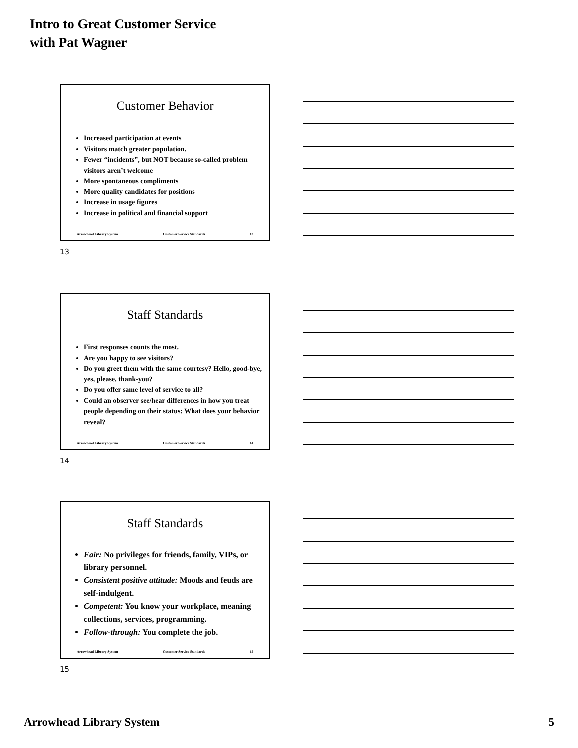Intro to Great Customer Service
with Pat Wagner
Customer Behavior
Increased participation at events
Visitors match greater population.
Fewer “incidents”, but NOT because so-called problem visitors aren’t welcome
More spontaneous compliments
More quality candidates for positions
Increase in usage figures
Increase in political and financial support
Arrowhead Library System Customer Service Standards 13
13
Staff Standards
First responses counts the most.
Are you happy to see visitors?
Do you greet them with the same courtesy? Hello, good-bye, yes, please, thank-you?
Do you offer same level of service to all?
Could an observer see/hear differences in how you treat people depending on their status: What does your behavior reveal?
Arrowhead Library System Customer Service Standards 14
14
Staff Standards
Fair: No privileges for friends, family, VIPs, or library personnel.
Consistent positive attitude: Moods and feuds are self-indulgent.
Competent: You know your workplace, meaning collections, services, programming.
Follow-through: You complete the job.
Arrowhead Library System Customer Service Standards 15
15
Arrowhead Library System 5